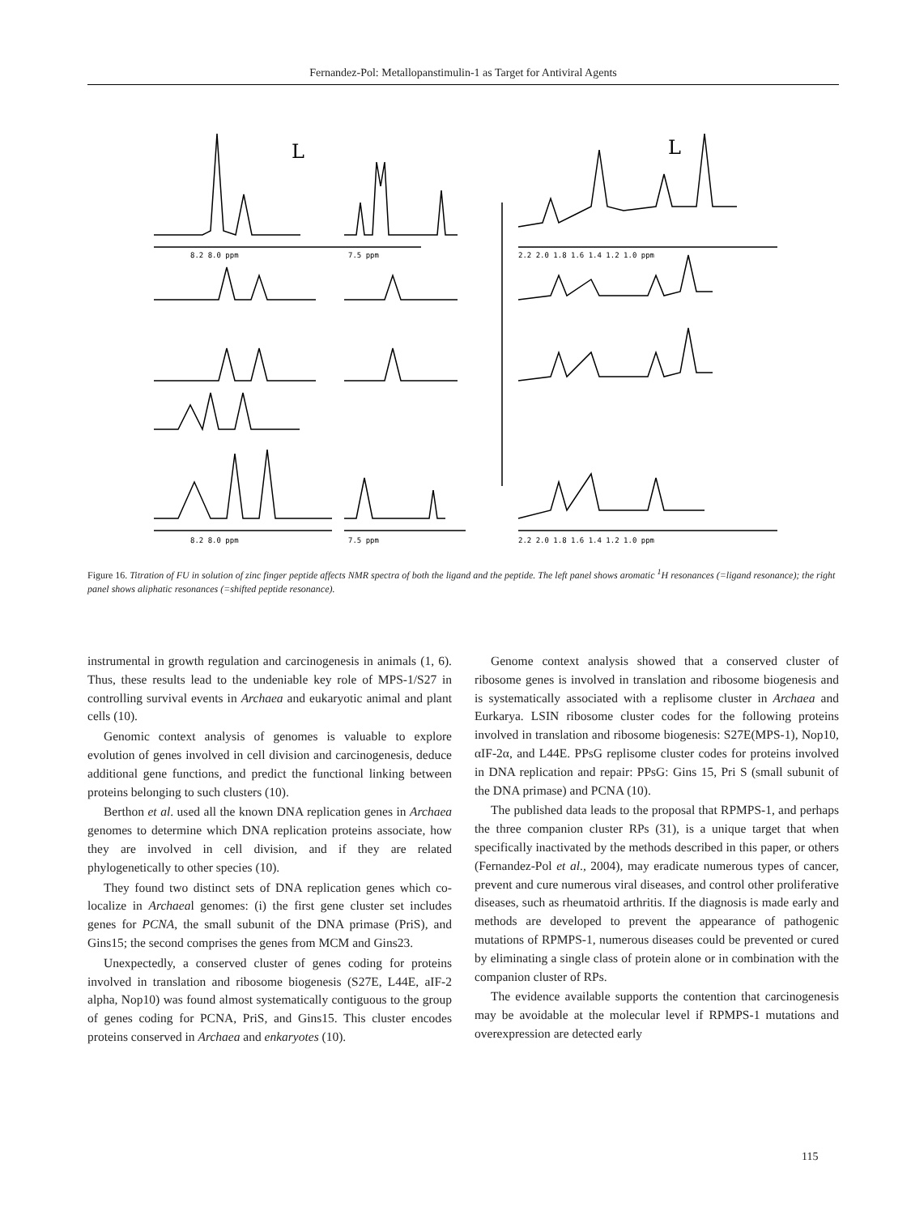Fernandez-Pol: Metallopanstimulin-1 as Target for Antiviral Agents
8.2 8.0 ppm
7.5 ppm
2.2 2.0 1.8 1.6 1.4 1.2 1.0 ppm
8.2 8.0 ppm
7.5 ppm
2.2 2.0 1.8 1.6 1.4 1.2 1.0 ppm
L
L
Figure 16. Titration of FU in solution of zinc finger peptide affects NMR spectra of both the ligand and the peptide. The left panel shows aromatic <sup>1</sup>H resonances (=ligand resonance); the right panel shows aliphatic resonances (=shifted peptide resonance).
instrumental in growth regulation and carcinogenesis in animals (1, 6). Thus, these results lead to the undeniable key role of MPS-1/S27 in controlling survival events in Archaea and eukaryotic animal and plant cells (10).
Genomic context analysis of genomes is valuable to explore evolution of genes involved in cell division and carcinogenesis, deduce additional gene functions, and predict the functional linking between proteins belonging to such clusters (10).
Berthon et al. used all the known DNA replication genes in Archaea genomes to determine which DNA replication proteins associate, how they are involved in cell division, and if they are related phylogenetically to other species (10).
They found two distinct sets of DNA replication genes which co-localize in Archaeal genomes: (i) the first gene cluster set includes genes for PCNA, the small subunit of the DNA primase (PriS), and Gins15; the second comprises the genes from MCM and Gins23.
Unexpectedly, a conserved cluster of genes coding for proteins involved in translation and ribosome biogenesis (S27E, L44E, aIF-2 alpha, Nop10) was found almost systematically contiguous to the group of genes coding for PCNA, PriS, and Gins15. This cluster encodes proteins conserved in Archaea and enkaryotes (10).
Genome context analysis showed that a conserved cluster of ribosome genes is involved in translation and ribosome biogenesis and is systematically associated with a replisome cluster in Archaea and Eurkarya. LSIN ribosome cluster codes for the following proteins involved in translation and ribosome biogenesis: S27E(MPS-1), Nop10, αIF-2α, and L44E. PPsG replisome cluster codes for proteins involved in DNA replication and repair: PPsG: Gins 15, Pri S (small subunit of the DNA primase) and PCNA (10).
The published data leads to the proposal that RPMPS-1, and perhaps the three companion cluster RPs (31), is a unique target that when specifically inactivated by the methods described in this paper, or others (Fernandez-Pol et al., 2004), may eradicate numerous types of cancer, prevent and cure numerous viral diseases, and control other proliferative diseases, such as rheumatoid arthritis. If the diagnosis is made early and methods are developed to prevent the appearance of pathogenic mutations of RPMPS-1, numerous diseases could be prevented or cured by eliminating a single class of protein alone or in combination with the companion cluster of RPs.
The evidence available supports the contention that carcinogenesis may be avoidable at the molecular level if RPMPS-1 mutations and overexpression are detected early
115